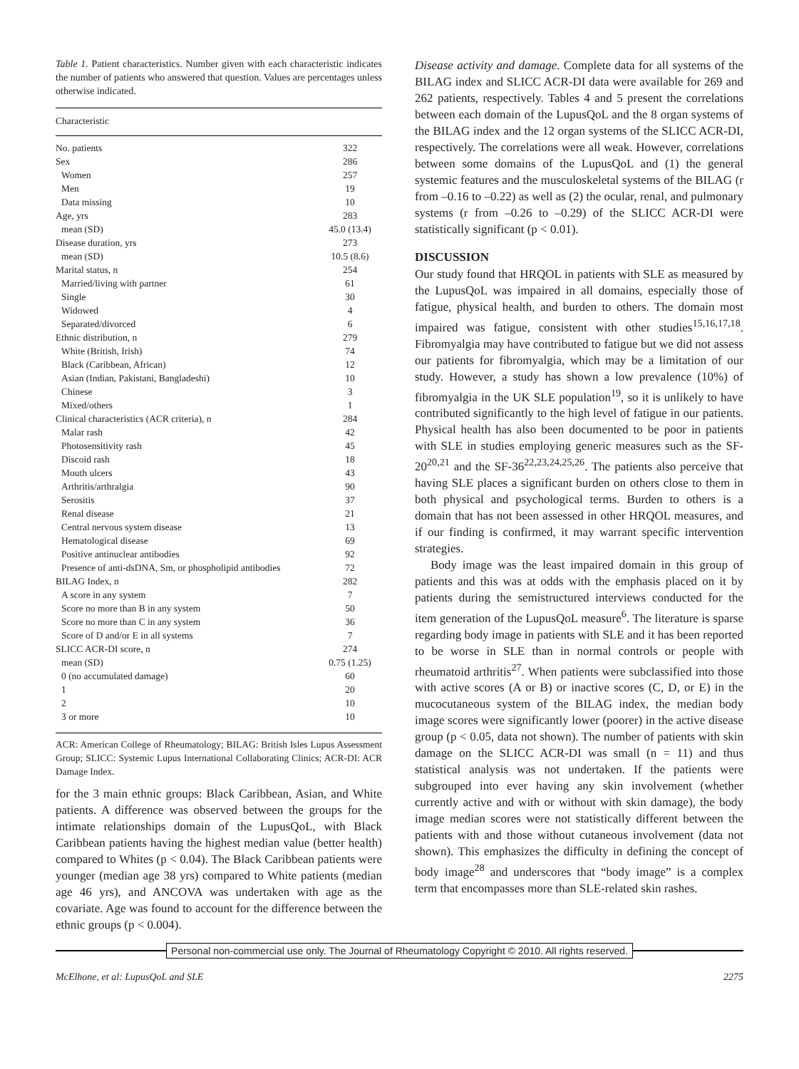Table 1. Patient characteristics. Number given with each characteristic indicates the number of patients who answered that question. Values are percentages unless otherwise indicated.
| Characteristic | |
| --- | --- |
| No. patients | 322 |
| Sex | 286 |
| Women | 257 |
| Men | 19 |
| Data missing | 10 |
| Age, yrs | 283 |
| mean (SD) | 45.0 (13.4) |
| Disease duration, yrs | 273 |
| mean (SD) | 10.5 (8.6) |
| Marital status, n | 254 |
| Married/living with partner | 61 |
| Single | 30 |
| Widowed | 4 |
| Separated/divorced | 6 |
| Ethnic distribution, n | 279 |
| White (British, Irish) | 74 |
| Black (Caribbean, African) | 12 |
| Asian (Indian, Pakistani, Bangladeshi) | 10 |
| Chinese | 3 |
| Mixed/others | 1 |
| Clinical characteristics (ACR criteria), n | 284 |
| Malar rash | 42 |
| Photosensitivity rash | 45 |
| Discoid rash | 18 |
| Mouth ulcers | 43 |
| Arthritis/arthralgia | 90 |
| Serositis | 37 |
| Renal disease | 21 |
| Central nervous system disease | 13 |
| Hematological disease | 69 |
| Positive antinuclear antibodies | 92 |
| Presence of anti-dsDNA, Sm, or phospholipid antibodies | 72 |
| BILAG Index, n | 282 |
| A score in any system | 7 |
| Score no more than B in any system | 50 |
| Score no more than C in any system | 36 |
| Score of D and/or E in all systems | 7 |
| SLICC ACR-DI score, n | 274 |
| mean (SD) | 0.75 (1.25) |
| 0 (no accumulated damage) | 60 |
| 1 | 20 |
| 2 | 10 |
| 3 or more | 10 |
ACR: American College of Rheumatology; BILAG: British Isles Lupus Assessment Group; SLICC: Systemic Lupus International Collaborating Clinics; ACR-DI: ACR Damage Index.
for the 3 main ethnic groups: Black Caribbean, Asian, and White patients. A difference was observed between the groups for the intimate relationships domain of the LupusQoL, with Black Caribbean patients having the highest median value (better health) compared to Whites (p < 0.04). The Black Caribbean patients were younger (median age 38 yrs) compared to White patients (median age 46 yrs), and ANCOVA was undertaken with age as the covariate. Age was found to account for the difference between the ethnic groups (p < 0.004).
Disease activity and damage. Complete data for all systems of the BILAG index and SLICC ACR-DI data were available for 269 and 262 patients, respectively. Tables 4 and 5 present the correlations between each domain of the LupusQoL and the 8 organ systems of the BILAG index and the 12 organ systems of the SLICC ACR-DI, respectively. The correlations were all weak. However, correlations between some domains of the LupusQoL and (1) the general systemic features and the musculoskeletal systems of the BILAG (r from –0.16 to –0.22) as well as (2) the ocular, renal, and pulmonary systems (r from –0.26 to –0.29) of the SLICC ACR-DI were statistically significant (p < 0.01).
DISCUSSION
Our study found that HRQOL in patients with SLE as measured by the LupusQoL was impaired in all domains, especially those of fatigue, physical health, and burden to others. The domain most impaired was fatigue, consistent with other studies<sup>15,16,17,18</sup>. Fibromyalgia may have contributed to fatigue but we did not assess our patients for fibromyalgia, which may be a limitation of our study. However, a study has shown a low prevalence (10%) of fibromyalgia in the UK SLE population<sup>19</sup>, so it is unlikely to have contributed significantly to the high level of fatigue in our patients. Physical health has also been documented to be poor in patients with SLE in studies employing generic measures such as the SF-20<sup>20,21</sup> and the SF-36<sup>22,23,24,25,26</sup>. The patients also perceive that having SLE places a significant burden on others close to them in both physical and psychological terms. Burden to others is a domain that has not been assessed in other HRQOL measures, and if our finding is confirmed, it may warrant specific intervention strategies.
Body image was the least impaired domain in this group of patients and this was at odds with the emphasis placed on it by patients during the semistructured interviews conducted for the item generation of the LupusQoL measure<sup>6</sup>. The literature is sparse regarding body image in patients with SLE and it has been reported to be worse in SLE than in normal controls or people with rheumatoid arthritis<sup>27</sup>. When patients were subclassified into those with active scores (A or B) or inactive scores (C, D, or E) in the mucocutaneous system of the BILAG index, the median body image scores were significantly lower (poorer) in the active disease group (p < 0.05, data not shown). The number of patients with skin damage on the SLICC ACR-DI was small (n = 11) and thus statistical analysis was not undertaken. If the patients were subgrouped into ever having any skin involvement (whether currently active and with or without with skin damage), the body image median scores were not statistically different between the patients with and those without cutaneous involvement (data not shown). This emphasizes the difficulty in defining the concept of body image<sup>28</sup> and underscores that “body image” is a complex term that encompasses more than SLE-related skin rashes.
Personal non-commercial use only. The Journal of Rheumatology Copyright © 2010. All rights reserved.
McElhone, et al: LupusQoL and SLE 2275